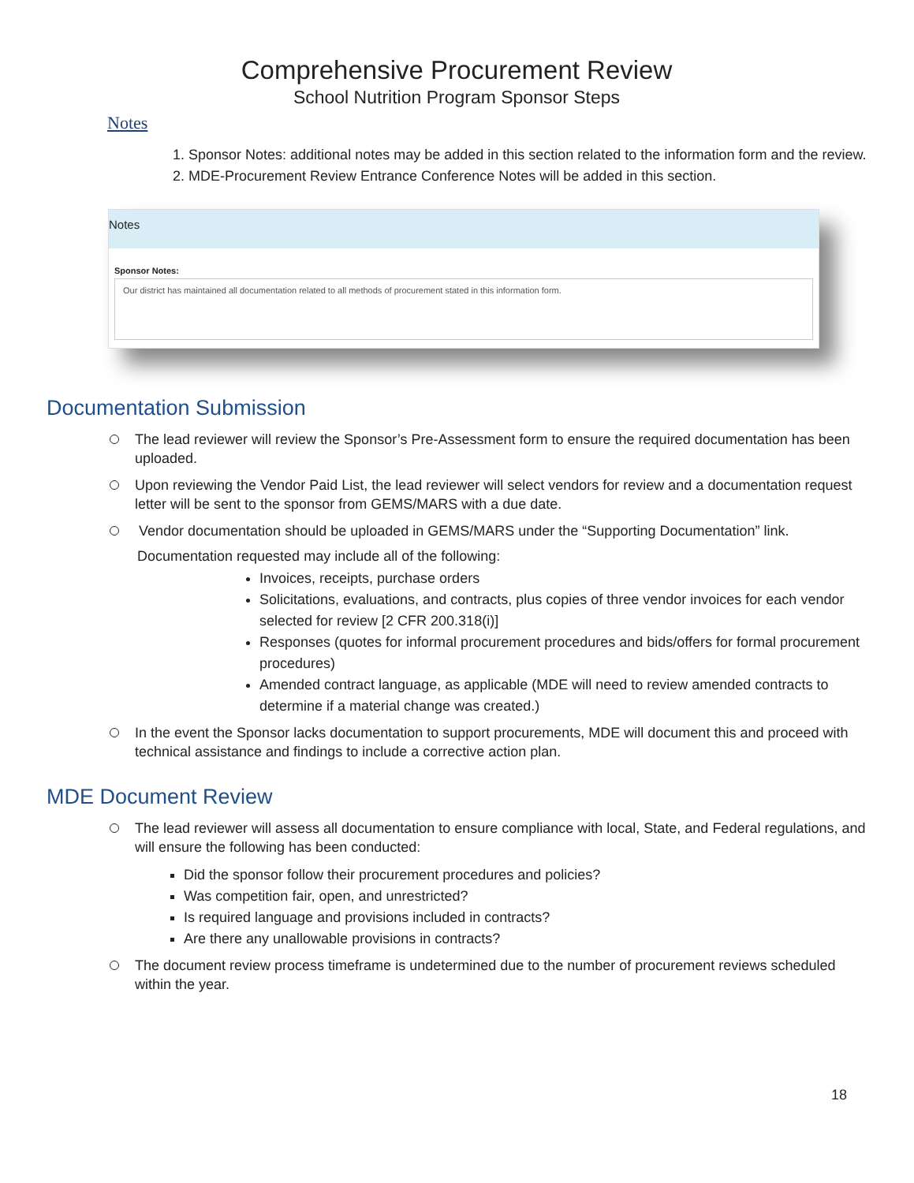Comprehensive Procurement Review
School Nutrition Program Sponsor Steps
Notes
1. Sponsor Notes: additional notes may be added in this section related to the information form and the review.
2. MDE-Procurement Review Entrance Conference Notes will be added in this section.
Notes
Sponsor Notes:
Our district has maintained all documentation related to all methods of procurement stated in this information form.
Documentation Submission
The lead reviewer will review the Sponsor’s Pre-Assessment form to ensure the required documentation has been uploaded.
Upon reviewing the Vendor Paid List, the lead reviewer will select vendors for review and a documentation request letter will be sent to the sponsor from GEMS/MARS with a due date.
Vendor documentation should be uploaded in GEMS/MARS under the “Supporting Documentation” link.
Documentation requested may include all of the following:
Invoices, receipts, purchase orders
Solicitations, evaluations, and contracts, plus copies of three vendor invoices for each vendor selected for review [2 CFR 200.318(i)]
Responses (quotes for informal procurement procedures and bids/offers for formal procurement procedures)
Amended contract language, as applicable (MDE will need to review amended contracts to determine if a material change was created.)
In the event the Sponsor lacks documentation to support procurements, MDE will document this and proceed with technical assistance and findings to include a corrective action plan.
MDE Document Review
The lead reviewer will assess all documentation to ensure compliance with local, State, and Federal regulations, and will ensure the following has been conducted:
Did the sponsor follow their procurement procedures and policies?
Was competition fair, open, and unrestricted?
Is required language and provisions included in contracts?
Are there any unallowable provisions in contracts?
The document review process timeframe is undetermined due to the number of procurement reviews scheduled within the year.
18